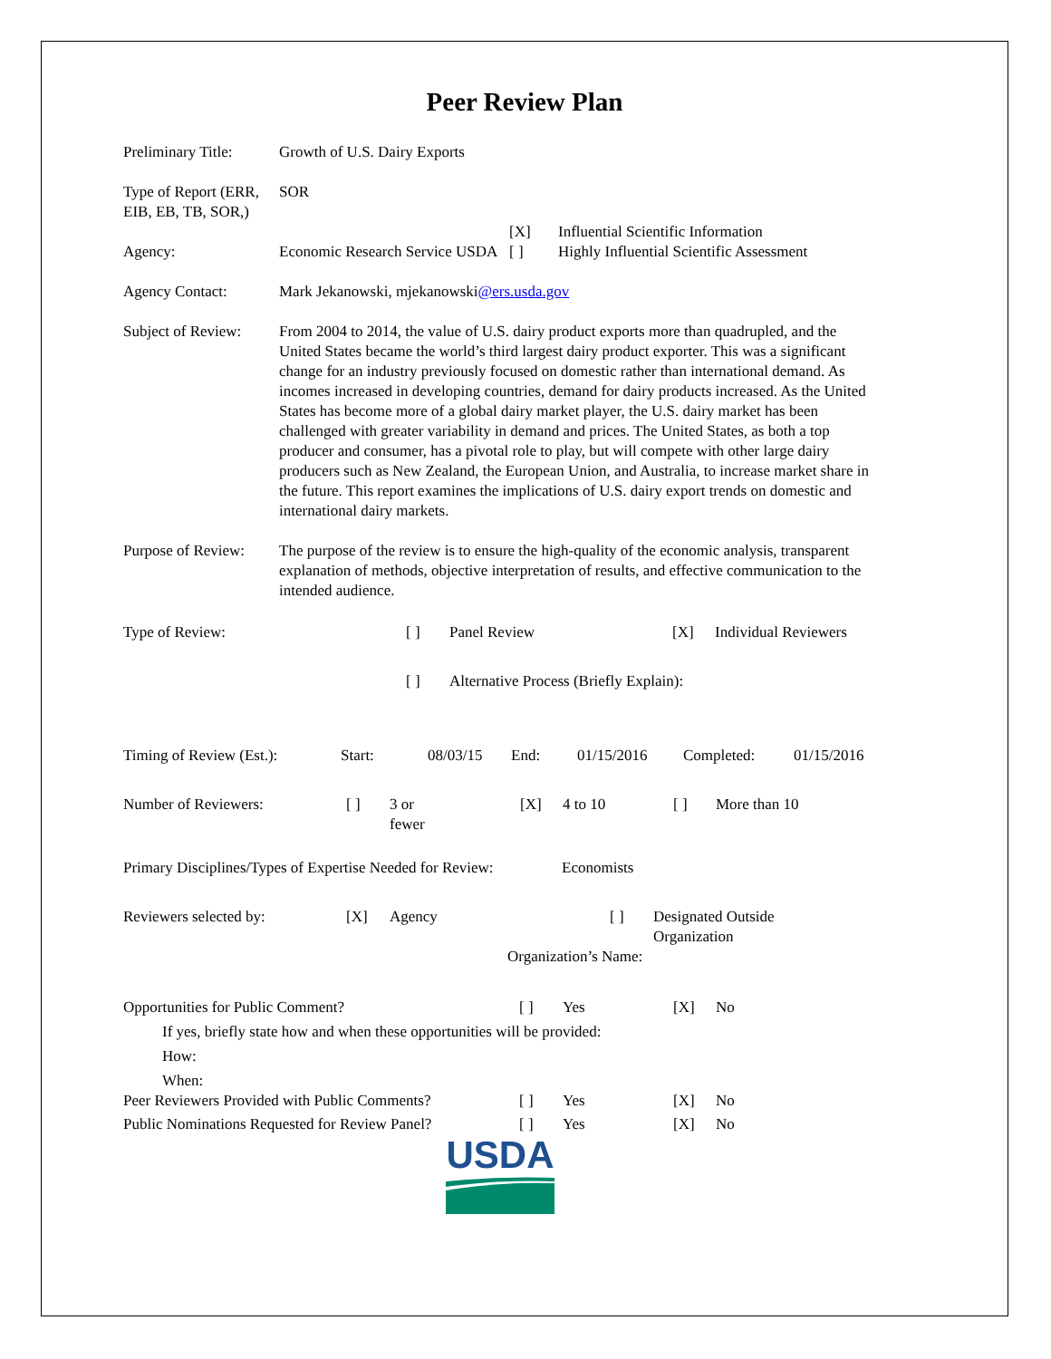Peer Review Plan
| Preliminary Title: | Growth of U.S. Dairy Exports | | |
| Type of Report (ERR, EIB, EB, TB, SOR,) | SOR | | |
| | | [X] | Influential Scientific Information |
| Agency: | Economic Research Service USDA | [ ] | Highly Influential Scientific Assessment |
| Agency Contact: | Mark Jekanowski, mjekanowski @ers.usda.gov | | |
| Subject of Review: | From 2004 to 2014, the value of U.S. dairy product exports more than quadrupled, and the United States became the world’s third largest dairy product exporter. This was a significant change for an industry previously focused on domestic rather than international demand. As incomes increased in developing countries, demand for dairy products increased. As the United States has become more of a global dairy market player, the U.S. dairy market has been challenged with greater variability in demand and prices. The United States, as both a top producer and consumer, has a pivotal role to play, but will compete with other large dairy producers such as New Zealand, the European Union, and Australia, to increase market share in the future. This report examines the implications of U.S. dairy export trends on domestic and international dairy markets. | | |
| Purpose of Review: | The purpose of the review is to ensure the high-quality of the economic analysis, transparent explanation of methods, objective interpretation of results, and effective communication to the intended audience. | | |
Type of Review: [ ] Panel Review [X] Individual Reviewers
[ ] Alternative Process (Briefly Explain):
Timing of Review (Est.): Start: 08/03/15 End: 01/15/2016 Completed: 01/15/2016
Number of Reviewers: [ ] 3 or
fewer [X] 4 to 10 [ ] More than 10
Primary Disciplines/Types of Expertise Needed for Review: Economists
Reviewers selected by: [X] Agency [ ] Designated Outside
Organization
Organization’s Name:
Opportunities for Public Comment? [ ] Yes [X] No
If yes, briefly state how and when these opportunities will be provided:
How:
When:
Peer Reviewers Provided with Public Comments? [ ] Yes [X] No
Public Nominations Requested for Review Panel? [ ] Yes [X] No
USDA